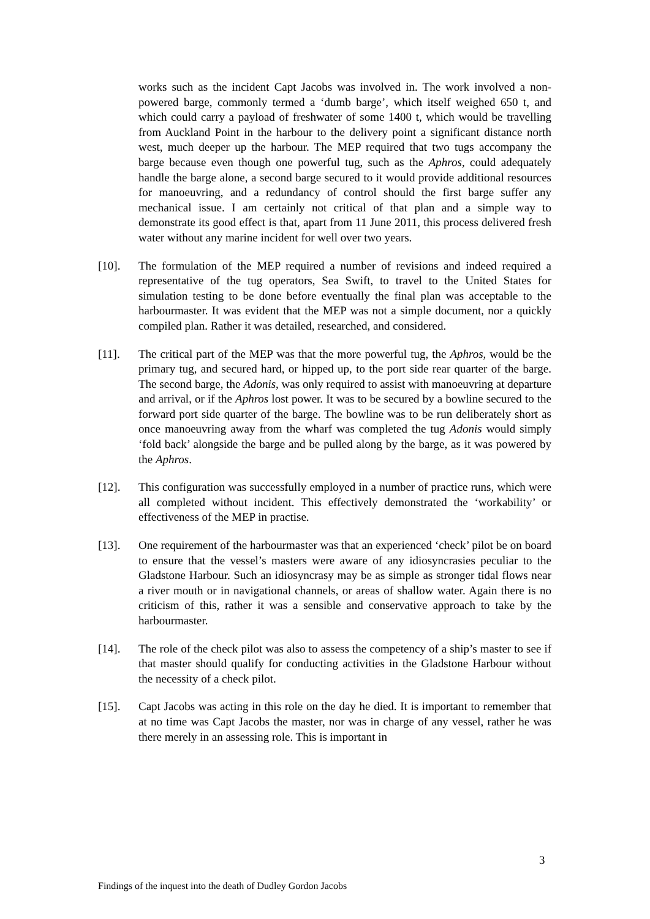works such as the incident Capt Jacobs was involved in. The work involved a non-powered barge, commonly termed a ‘dumb barge’, which itself weighed 650 t, and which could carry a payload of freshwater of some 1400 t, which would be travelling from Auckland Point in the harbour to the delivery point a significant distance north west, much deeper up the harbour. The MEP required that two tugs accompany the barge because even though one powerful tug, such as the Aphros, could adequately handle the barge alone, a second barge secured to it would provide additional resources for manoeuvring, and a redundancy of control should the first barge suffer any mechanical issue. I am certainly not critical of that plan and a simple way to demonstrate its good effect is that, apart from 11 June 2011, this process delivered fresh water without any marine incident for well over two years.
[10]. The formulation of the MEP required a number of revisions and indeed required a representative of the tug operators, Sea Swift, to travel to the United States for simulation testing to be done before eventually the final plan was acceptable to the harbourmaster. It was evident that the MEP was not a simple document, nor a quickly compiled plan. Rather it was detailed, researched, and considered.
[11]. The critical part of the MEP was that the more powerful tug, the Aphros, would be the primary tug, and secured hard, or hipped up, to the port side rear quarter of the barge. The second barge, the Adonis, was only required to assist with manoeuvring at departure and arrival, or if the Aphros lost power. It was to be secured by a bowline secured to the forward port side quarter of the barge. The bowline was to be run deliberately short as once manoeuvring away from the wharf was completed the tug Adonis would simply ‘fold back’ alongside the barge and be pulled along by the barge, as it was powered by the Aphros.
[12]. This configuration was successfully employed in a number of practice runs, which were all completed without incident. This effectively demonstrated the ‘workability’ or effectiveness of the MEP in practise.
[13]. One requirement of the harbourmaster was that an experienced ‘check’ pilot be on board to ensure that the vessel’s masters were aware of any idiosyncrasies peculiar to the Gladstone Harbour. Such an idiosyncrasy may be as simple as stronger tidal flows near a river mouth or in navigational channels, or areas of shallow water. Again there is no criticism of this, rather it was a sensible and conservative approach to take by the harbourmaster.
[14]. The role of the check pilot was also to assess the competency of a ship’s master to see if that master should qualify for conducting activities in the Gladstone Harbour without the necessity of a check pilot.
[15]. Capt Jacobs was acting in this role on the day he died. It is important to remember that at no time was Capt Jacobs the master, nor was in charge of any vessel, rather he was there merely in an assessing role. This is important in
3
Findings of the inquest into the death of Dudley Gordon Jacobs